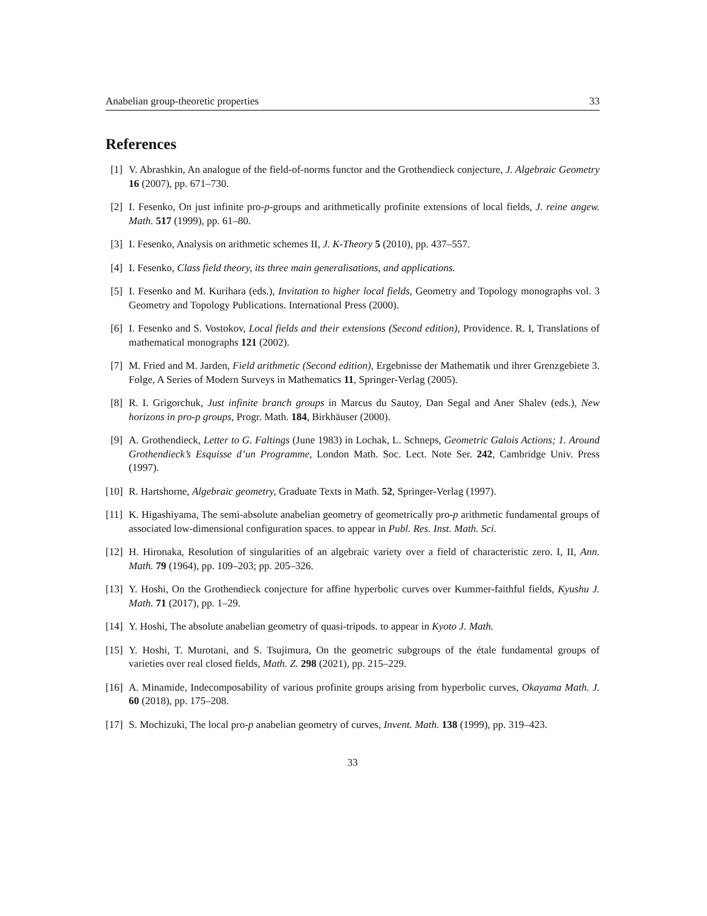Anabelian group-theoretic properties 33
References
[1] V. Abrashkin, An analogue of the field-of-norms functor and the Grothendieck conjecture, J. Algebraic Geometry 16 (2007), pp. 671–730.
[2] I. Fesenko, On just infinite pro-p-groups and arithmetically profinite extensions of local fields, J. reine angew. Math. 517 (1999), pp. 61–80.
[3] I. Fesenko, Analysis on arithmetic schemes II, J. K-Theory 5 (2010), pp. 437–557.
[4] I. Fesenko, Class field theory, its three main generalisations, and applications.
[5] I. Fesenko and M. Kurihara (eds.), Invitation to higher local fields, Geometry and Topology monographs vol. 3 Geometry and Topology Publications. International Press (2000).
[6] I. Fesenko and S. Vostokov, Local fields and their extensions (Second edition), Providence. R. I, Translations of mathematical monographs 121 (2002).
[7] M. Fried and M. Jarden, Field arithmetic (Second edition), Ergebnisse der Mathematik und ihrer Grenzgebiete 3. Folge, A Series of Modern Surveys in Mathematics 11, Springer-Verlag (2005).
[8] R. I. Grigorchuk, Just infinite branch groups in Marcus du Sautoy, Dan Segal and Aner Shalev (eds.), New horizons in pro-p groups, Progr. Math. 184, Birkhäuser (2000).
[9] A. Grothendieck, Letter to G. Faltings (June 1983) in Lochak, L. Schneps, Geometric Galois Actions; 1. Around Grothendieck’s Esquisse d’un Programme, London Math. Soc. Lect. Note Ser. 242, Cambridge Univ. Press (1997).
[10] R. Hartshorne, Algebraic geometry, Graduate Texts in Math. 52, Springer-Verlag (1997).
[11] K. Higashiyama, The semi-absolute anabelian geometry of geometrically pro-p arithmetic fundamental groups of associated low-dimensional configuration spaces. to appear in Publ. Res. Inst. Math. Sci.
[12] H. Hironaka, Resolution of singularities of an algebraic variety over a field of characteristic zero. I, II, Ann. Math. 79 (1964), pp. 109–203; pp. 205–326.
[13] Y. Hoshi, On the Grothendieck conjecture for affine hyperbolic curves over Kummer-faithful fields, Kyushu J. Math. 71 (2017), pp. 1–29.
[14] Y. Hoshi, The absolute anabelian geometry of quasi-tripods. to appear in Kyoto J. Math.
[15] Y. Hoshi, T. Murotani, and S. Tsujimura, On the geometric subgroups of the étale fundamental groups of varieties over real closed fields, Math. Z. 298 (2021), pp. 215–229.
[16] A. Minamide, Indecomposability of various profinite groups arising from hyperbolic curves, Okayama Math. J. 60 (2018), pp. 175–208.
[17] S. Mochizuki, The local pro-p anabelian geometry of curves, Invent. Math. 138 (1999), pp. 319–423.
33